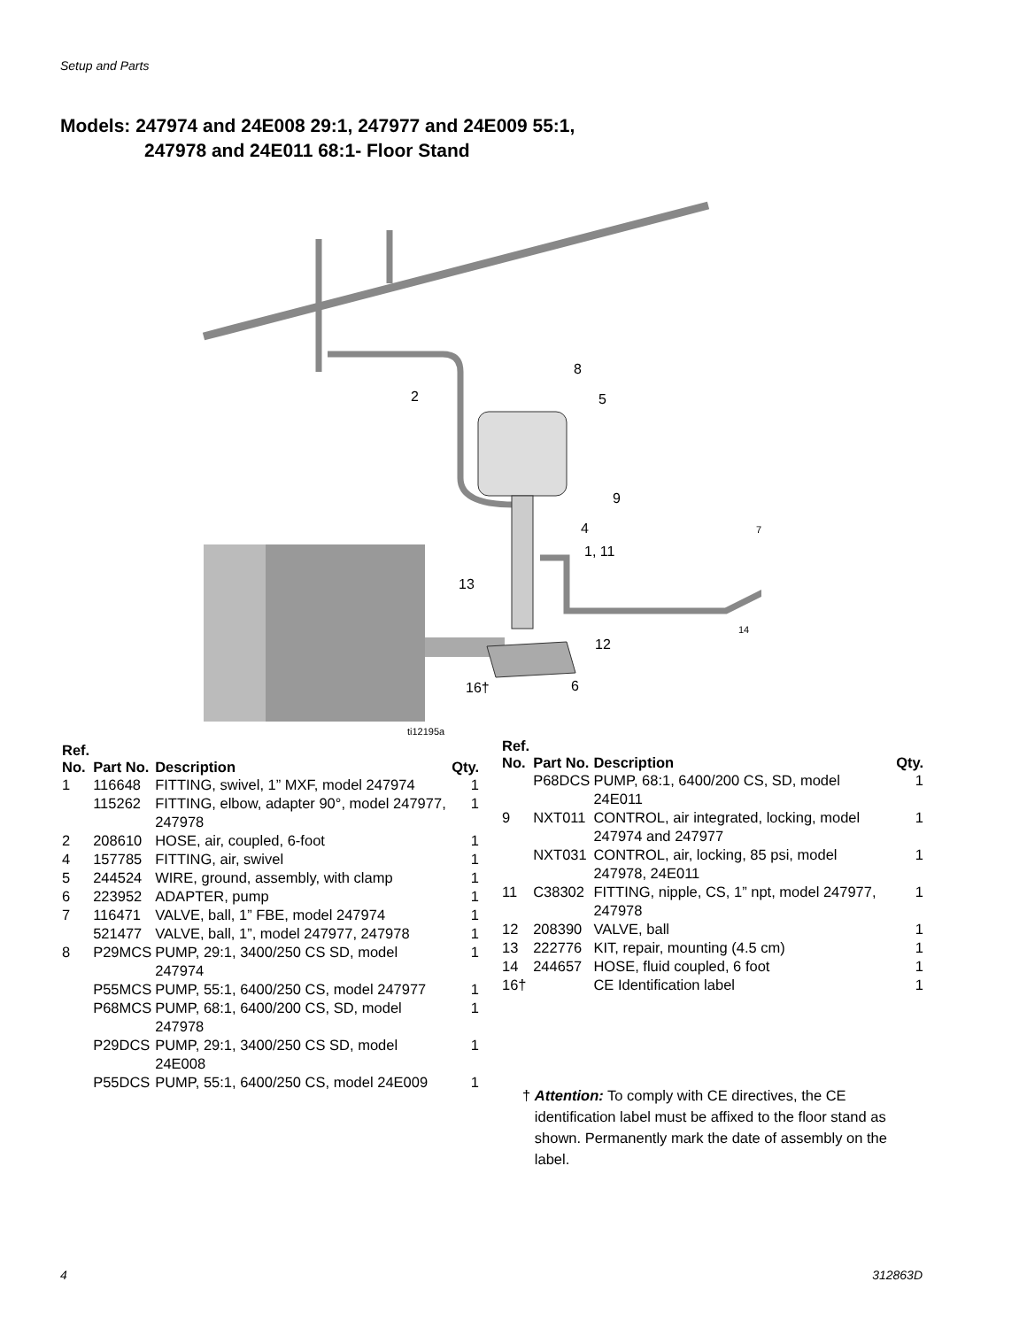Setup and Parts
Models: 247974 and 24E008 29:1, 247977 and 24E009 55:1,
247978 and 24E011 68:1- Floor Stand
2
8
5
9
4
1, 11
13
12
16†
6
7
14
ti12195a
| Ref. No. | Part No. | Description | Qty. |
| --- | --- | --- | --- |
| 1 | 116648 | FITTING, swivel, 1” MXF, model 247974 | 1 |
| | 115262 | FITTING, elbow, adapter 90°, model 247977, 247978 | 1 |
| 2 | 208610 | HOSE, air, coupled, 6-foot | 1 |
| 4 | 157785 | FITTING, air, swivel | 1 |
| 5 | 244524 | WIRE, ground, assembly, with clamp | 1 |
| 6 | 223952 | ADAPTER, pump | 1 |
| 7 | 116471 | VALVE, ball, 1” FBE, model 247974 | 1 |
| | 521477 | VALVE, ball, 1”, model 247977, 247978 | 1 |
| 8 | P29MCS | PUMP, 29:1, 3400/250 CS SD, model 247974 | 1 |
| | P55MCS | PUMP, 55:1, 6400/250 CS, model 247977 | 1 |
| | P68MCS | PUMP, 68:1, 6400/200 CS, SD, model 247978 | 1 |
| | P29DCS | PUMP, 29:1, 3400/250 CS SD, model 24E008 | 1 |
| | P55DCS | PUMP, 55:1, 6400/250 CS, model 24E009 | 1 |
| Ref. No. | Part No. | Description | Qty. |
| --- | --- | --- | --- |
| | P68DCS | PUMP, 68:1, 6400/200 CS, SD, model 24E011 | 1 |
| 9 | NXT011 | CONTROL, air integrated, locking, model 247974 and 247977 | 1 |
| | NXT031 | CONTROL, air, locking, 85 psi, model 247978, 24E011 | 1 |
| 11 | C38302 | FITTING, nipple, CS, 1” npt, model 247977, 247978 | 1 |
| 12 | 208390 | VALVE, ball | 1 |
| 13 | 222776 | KIT, repair, mounting (4.5 cm) | 1 |
| 14 | 244657 | HOSE, fluid coupled, 6 foot | 1 |
| 16† | | CE Identification label | 1 |
† Attention: To comply with CE directives, the CE identification label must be affixed to the floor stand as shown. Permanently mark the date of assembly on the label.
4 312863D